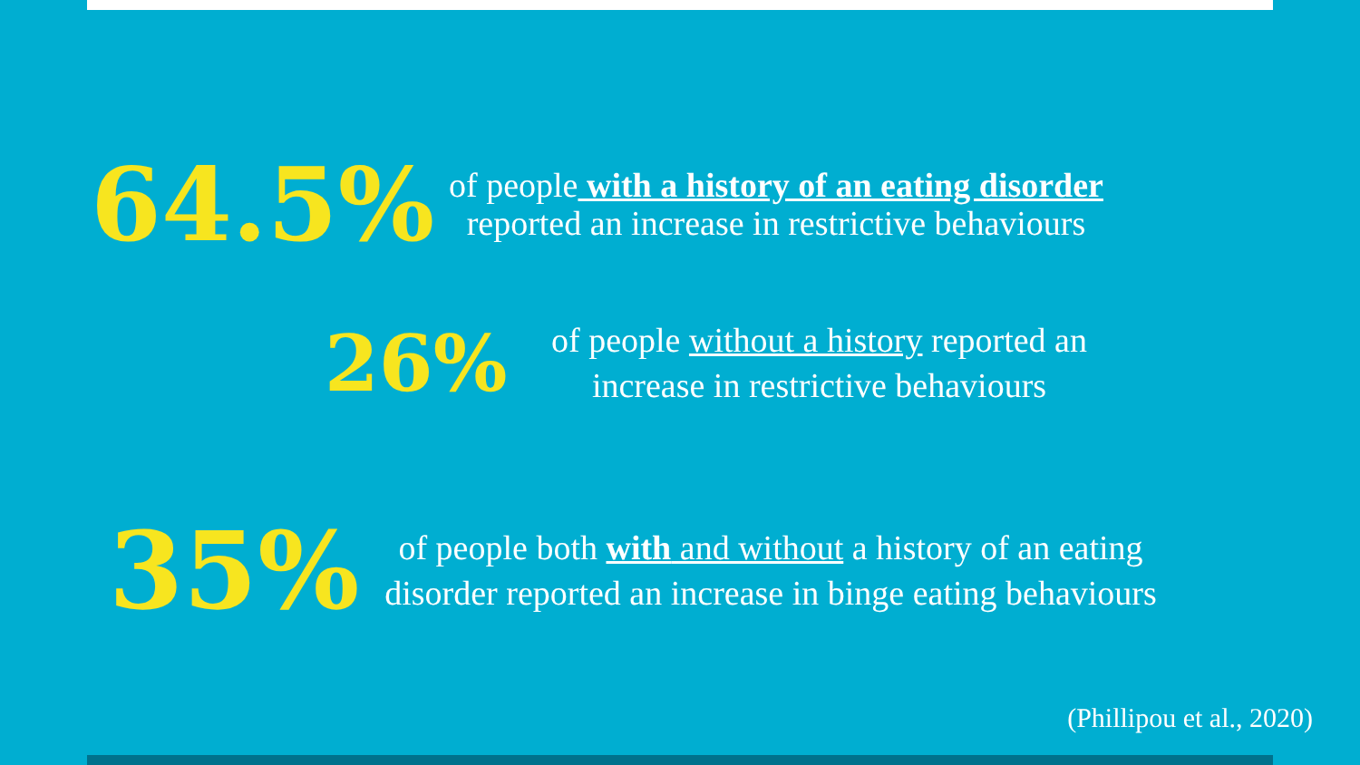64.5%
of people with a history of an eating disorder
reported an increase in restrictive behaviours
26%
of people without a history reported an
increase in restrictive behaviours
35%
of people both with and without a history of an eating disorder reported an increase in binge eating behaviours
(Phillipou et al., 2020)